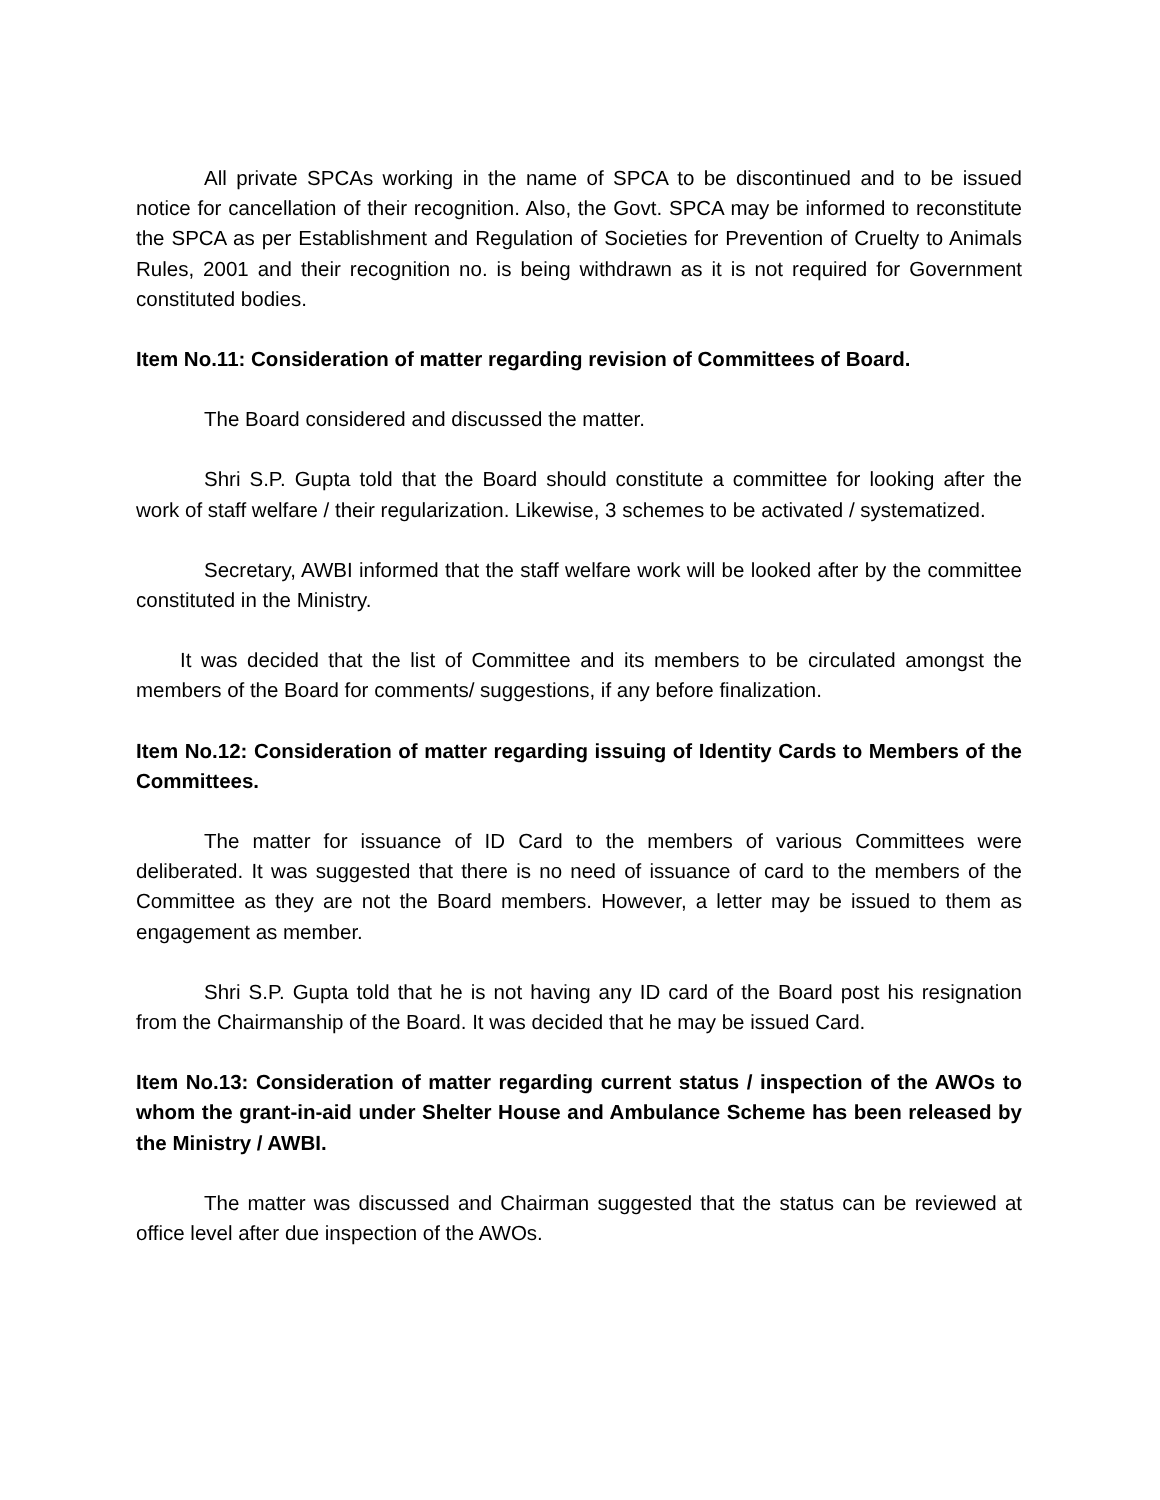All private SPCAs working in the name of SPCA to be discontinued and to be issued notice for cancellation of their recognition. Also, the Govt. SPCA may be informed to reconstitute the SPCA as per Establishment and Regulation of Societies for Prevention of Cruelty to Animals Rules, 2001 and their recognition no. is being withdrawn as it is not required for Government constituted bodies.
Item No.11: Consideration of matter regarding revision of Committees of Board.
The Board considered and discussed the matter.
Shri S.P. Gupta told that the Board should constitute a committee for looking after the work of staff welfare / their regularization. Likewise, 3 schemes to be activated / systematized.
Secretary, AWBI informed that the staff welfare work will be looked after by the committee constituted in the Ministry.
It was decided that the list of Committee and its members to be circulated amongst the members of the Board for comments/ suggestions, if any before finalization.
Item No.12: Consideration of matter regarding issuing of Identity Cards to Members of the Committees.
The matter for issuance of ID Card to the members of various Committees were deliberated. It was suggested that there is no need of issuance of card to the members of the Committee as they are not the Board members. However, a letter may be issued to them as engagement as member.
Shri S.P. Gupta told that he is not having any ID card of the Board post his resignation from the Chairmanship of the Board. It was decided that he may be issued Card.
Item No.13: Consideration of matter regarding current status / inspection of the AWOs to whom the grant-in-aid under Shelter House and Ambulance Scheme has been released by the Ministry / AWBI.
The matter was discussed and Chairman suggested that the status can be reviewed at office level after due inspection of the AWOs.